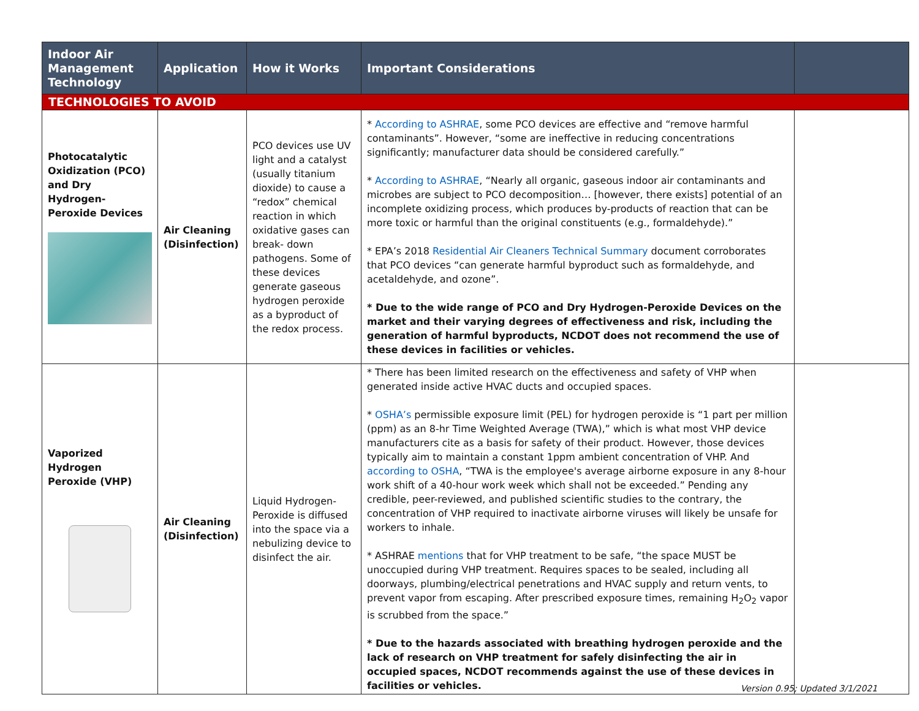| Indoor Air Management Technology | Application | How it Works | Important Considerations | |
| --- | --- | --- | --- | --- |
| TECHNOLOGIES TO AVOID | | | | |
| Photocatalytic Oxidization (PCO) and Dry Hydrogen-Peroxide Devices | Air Cleaning (Disinfection) | PCO devices use UV light and a catalyst (usually titanium dioxide) to cause a “redox” chemical reaction in which oxidative gases can break- down pathogens. Some of these devices generate gaseous hydrogen peroxide as a byproduct of the redox process. | * According to ASHRAE , some PCO devices are effective and “remove harmful contaminants”. However, “some are ineffective in reducing concentrations significantly; manufacturer data should be considered carefully.” * According to ASHRAE , “Nearly all organic, gaseous indoor air contaminants and microbes are subject to PCO decomposition… [however, there exists] potential of an incomplete oxidizing process, which produces by-products of reaction that can be more toxic or harmful than the original constituents (e.g., formaldehyde).” * EPA’s 2018 Residential Air Cleaners Technical Summary document corroborates that PCO devices “can generate harmful byproduct such as formaldehyde, and acetaldehyde, and ozone”. * Due to the wide range of PCO and Dry Hydrogen-Peroxide Devices on the market and their varying degrees of effectiveness and risk, including the generation of harmful byproducts, NCDOT does not recommend the use of these devices in facilities or vehicles. | |
| Vaporized Hydrogen Peroxide (VHP) | Air Cleaning (Disinfection) | Liquid Hydrogen-Peroxide is diffused into the space via a nebulizing device to disinfect the air. | * There has been limited research on the effectiveness and safety of VHP when generated inside active HVAC ducts and occupied spaces. * OSHA’s permissible exposure limit (PEL) for hydrogen peroxide is “1 part per million (ppm) as an 8-hr Time Weighted Average (TWA),” which is what most VHP device manufacturers cite as a basis for safety of their product. However, those devices typically aim to maintain a constant 1ppm ambient concentration of VHP. And according to OSHA , “TWA is the employee's average airborne exposure in any 8-hour work shift of a 40-hour work week which shall not be exceeded.” Pending any credible, peer-reviewed, and published scientific studies to the contrary, the concentration of VHP required to inactivate airborne viruses will likely be unsafe for workers to inhale. * ASHRAE mentions that for VHP treatment to be safe, “the space MUST be unoccupied during VHP treatment. Requires spaces to be sealed, including all doorways, plumbing/electrical penetrations and HVAC supply and return vents, to prevent vapor from escaping. After prescribed exposure times, remaining H<sub>2</sub>O<sub>2</sub> vapor is scrubbed from the space.” * Due to the hazards associated with breathing hydrogen peroxide and the lack of research on VHP treatment for safely disinfecting the air in occupied spaces, NCDOT recommends against the use of these devices in facilities or vehicles. | |
Version 0.95; Updated 3/1/2021